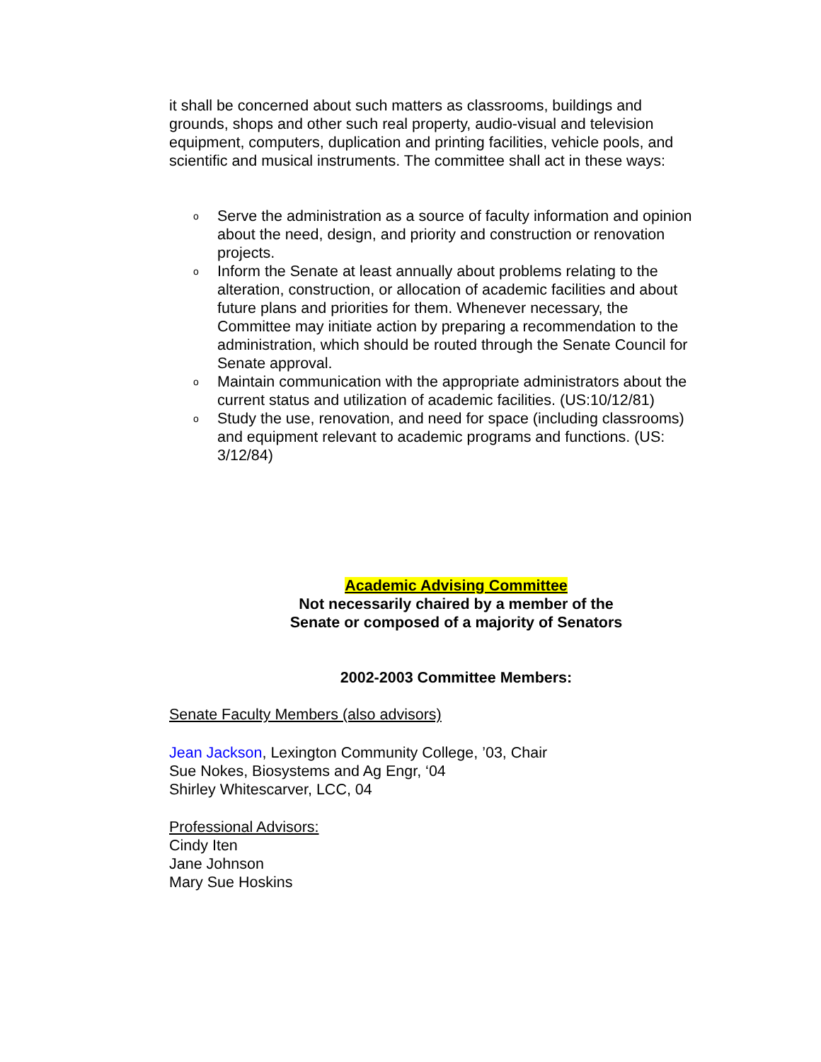it shall be concerned about such matters as classrooms, buildings and grounds, shops and other such real property, audio-visual and television equipment, computers, duplication and printing facilities, vehicle pools, and scientific and musical instruments. The committee shall act in these ways:
o Serve the administration as a source of faculty information and opinion about the need, design, and priority and construction or renovation projects.
o Inform the Senate at least annually about problems relating to the alteration, construction, or allocation of academic facilities and about future plans and priorities for them. Whenever necessary, the Committee may initiate action by preparing a recommendation to the administration, which should be routed through the Senate Council for Senate approval.
o Maintain communication with the appropriate administrators about the current status and utilization of academic facilities. (US:10/12/81)
o Study the use, renovation, and need for space (including classrooms) and equipment relevant to academic programs and functions. (US: 3/12/84)
Academic Advising Committee
Not necessarily chaired by a member of the
Senate or composed of a majority of Senators
2002-2003 Committee Members:
Senate Faculty Members (also advisors)
Jean Jackson, Lexington Community College, ’03, Chair
Sue Nokes, Biosystems and Ag Engr, ‘04
Shirley Whitescarver, LCC, 04
Professional Advisors:
Cindy Iten
Jane Johnson
Mary Sue Hoskins